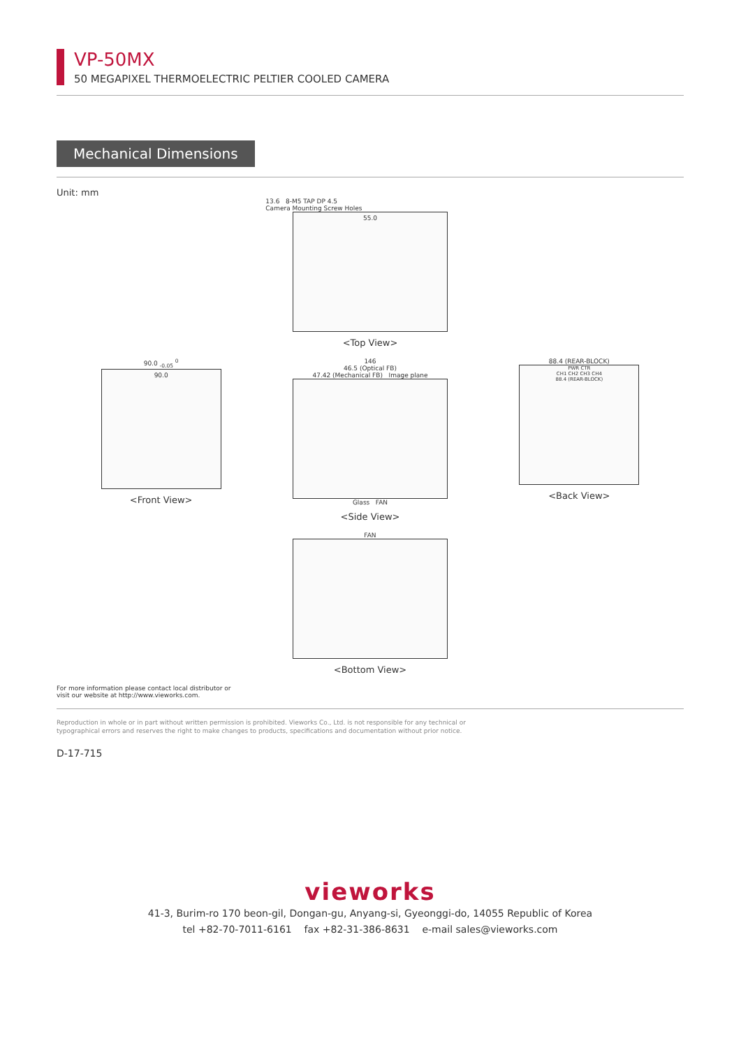VP-50MX
50 MEGAPIXEL THERMOELECTRIC PELTIER COOLED CAMERA
Mechanical Dimensions
Unit: mm
13.6 8-M5 TAP DP 4.5
Camera Mounting Screw Holes
55.0
<Top View>
90.0 <sub>-0.05</sub> <sup>0</sup>
90.0
<Front View>
146
46.5 (Optical FB)
47.42 (Mechanical FB) Image plane
Glass FAN
<Side View>
88.4 (REAR-BLOCK)
PWR CTR
CH1 CH2 CH3 CH4
88.4 (REAR-BLOCK)
<Back View>
FAN
<Bottom View>
For more information please contact local distributor or
visit our website at http://www.vieworks.com.
Reproduction in whole or in part without written permission is prohibited. Vieworks Co., Ltd. is not responsible for any technical or
typographical errors and reserves the right to make changes to products, specifications and documentation without prior notice.
D-17-715
vieworks
41-3, Burim-ro 170 beon-gil, Dongan-gu, Anyang-si, Gyeonggi-do, 14055 Republic of Korea
tel +82-70-7011-6161 fax +82-31-386-8631 e-mail sales@vieworks.com